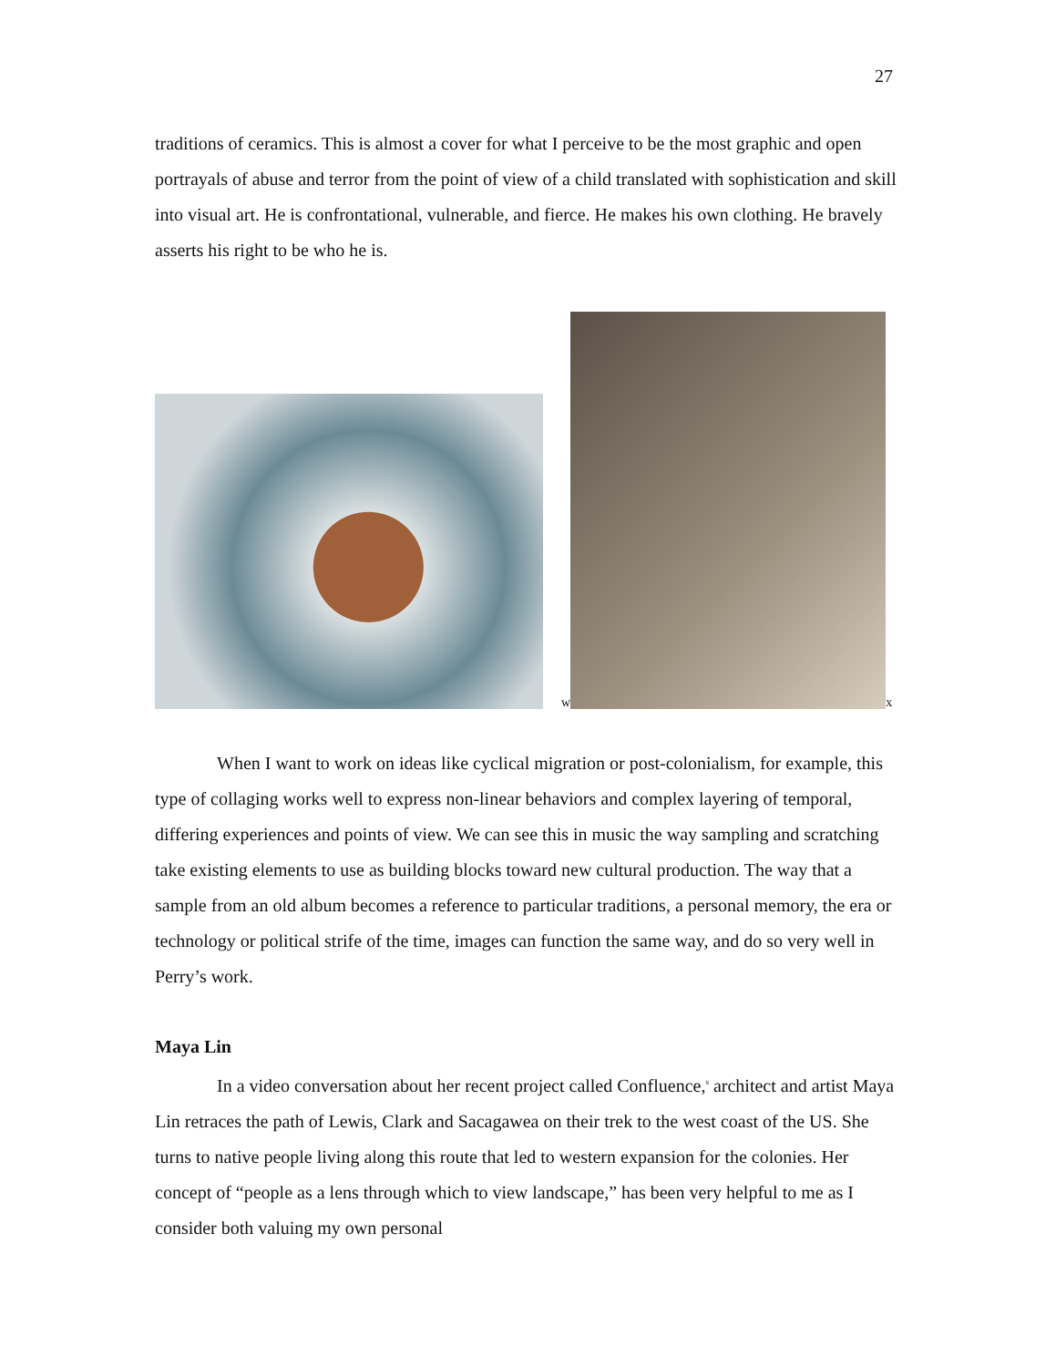27
traditions of ceramics. This is almost a cover for what I perceive to be the most graphic and open portrayals of abuse and terror from the point of view of a child translated with sophistication and skill into visual art. He is confrontational, vulnerable, and fierce. He makes his own clothing. He bravely asserts his right to be who he is.
w
x
When I want to work on ideas like cyclical migration or post-colonialism, for example, this type of collaging works well to express non-linear behaviors and complex layering of temporal, differing experiences and points of view. We can see this in music the way sampling and scratching take existing elements to use as building blocks toward new cultural production. The way that a sample from an old album becomes a reference to particular traditions, a personal memory, the era or technology or political strife of the time, images can function the same way, and do so very well in Perry’s work.
Maya Lin
In a video conversation about her recent project called Confluence,<sup>s</sup> architect and artist Maya Lin retraces the path of Lewis, Clark and Sacagawea on their trek to the west coast of the US. She turns to native people living along this route that led to western expansion for the colonies. Her concept of “people as a lens through which to view landscape,” has been very helpful to me as I consider both valuing my own personal